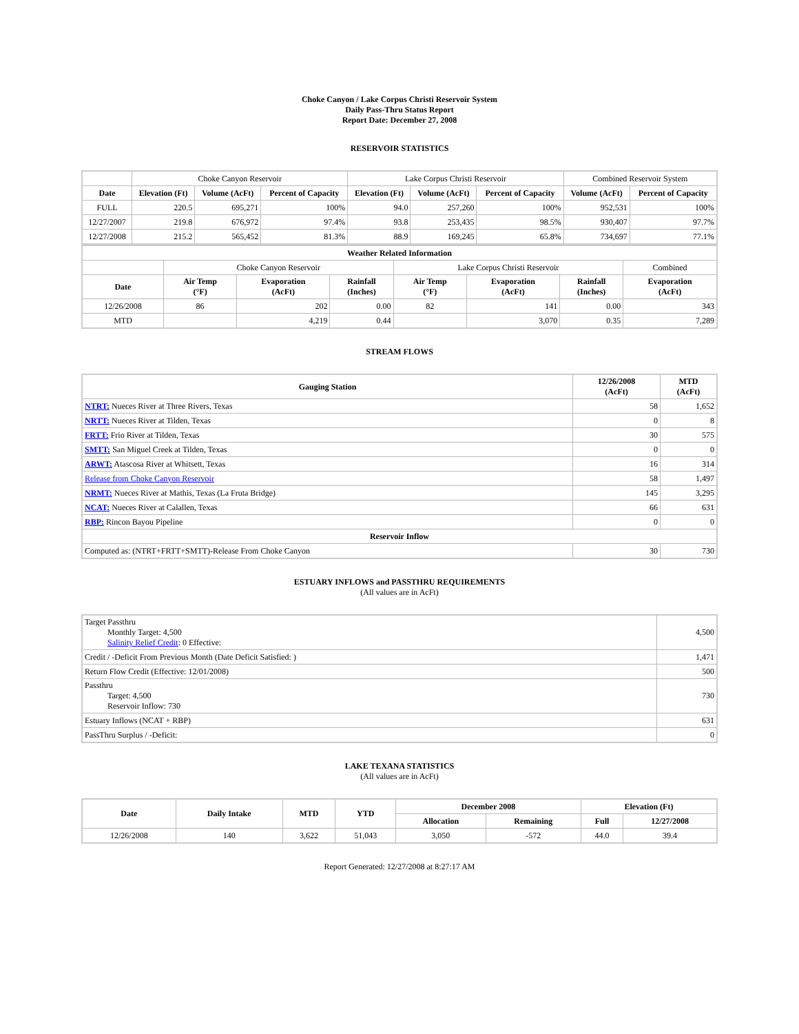Choke Canyon / Lake Corpus Christi Reservoir System
Daily Pass-Thru Status Report
Report Date: December 27, 2008
RESERVOIR STATISTICS
| | Choke Canyon Reservoir | | | Lake Corpus Christi Reservoir | | | Combined Reservoir System | |
| Date | Elevation (Ft) | Volume (AcFt) | Percent of Capacity | Elevation (Ft) | Volume (AcFt) | Percent of Capacity | Volume (AcFt) | Percent of Capacity |
| FULL | 220.5 | 695,271 | 100% | 94.0 | 257,260 | 100% | 952,531 | 100% |
| 12/27/2007 | 219.8 | 676,972 | 97.4% | 93.8 | 253,435 | 98.5% | 930,407 | 97.7% |
| 12/27/2008 | 215.2 | 565,452 | 81.3% | 88.9 | 169,245 | 65.8% | 734,697 | 77.1% |
| Weather Related Information | | | | | | | |
| --- | --- | --- | --- | --- | --- | --- | --- |
| | Choke Canyon Reservoir | | | Lake Corpus Christi Reservoir | | | Combined |
| Date | Air Temp (°F) | Evaporation (AcFt) | Rainfall (Inches) | Air Temp (°F) | Evaporation (AcFt) | Rainfall (Inches) | Evaporation (AcFt) |
| 12/26/2008 | 86 | 202 | 0.00 | 82 | 141 | 0.00 | 343 |
| MTD | | 4,219 | 0.44 | | 3,070 | 0.35 | 7,289 |
STREAM FLOWS
| Gauging Station | 12/26/2008 (AcFt) | MTD (AcFt) |
| --- | --- | --- |
| NTRT: Nueces River at Three Rivers, Texas | 58 | 1,652 |
| NRTT: Nueces River at Tilden, Texas | 0 | 8 |
| FRTT: Frio River at Tilden, Texas | 30 | 575 |
| SMTT: San Miguel Creek at Tilden, Texas | 0 | 0 |
| ARWT: Atascosa River at Whitsett, Texas | 16 | 314 |
| Release from Choke Canyon Reservoir | 58 | 1,497 |
| NRMT: Nueces River at Mathis, Texas (La Fruta Bridge) | 145 | 3,295 |
| NCAT: Nueces River at Calallen, Texas | 66 | 631 |
| RBP: Rincon Bayou Pipeline | 0 | 0 |
| Reservoir Inflow | | |
| Computed as: (NTRT+FRTT+SMTT)-Release From Choke Canyon | 30 | 730 |
ESTUARY INFLOWS and PASSTHRU REQUIREMENTS
(All values are in AcFt)
| Target Passthru Monthly Target: 4,500 Salinity Relief Credit : 0 Effective: | 4,500 |
| Credit / -Deficit From Previous Month (Date Deficit Satisfied: ) | 1,471 |
| Return Flow Credit (Effective: 12/01/2008) | 500 |
| Passthru Target: 4,500 Reservoir Inflow: 730 | 730 |
| Estuary Inflows (NCAT + RBP) | 631 |
| PassThru Surplus / -Deficit: | 0 |
LAKE TEXANA STATISTICS
(All values are in AcFt)
| Date | Daily Intake | MTD | YTD | December 2008 | | Elevation (Ft) | |
| --- | --- | --- | --- | --- | --- | --- | --- |
| | | | | Allocation | Remaining | Full | 12/27/2008 |
| 12/26/2008 | 140 | 3,622 | 51,043 | 3,050 | -572 | 44.0 | 39.4 |
Report Generated: 12/27/2008 at 8:27:17 AM